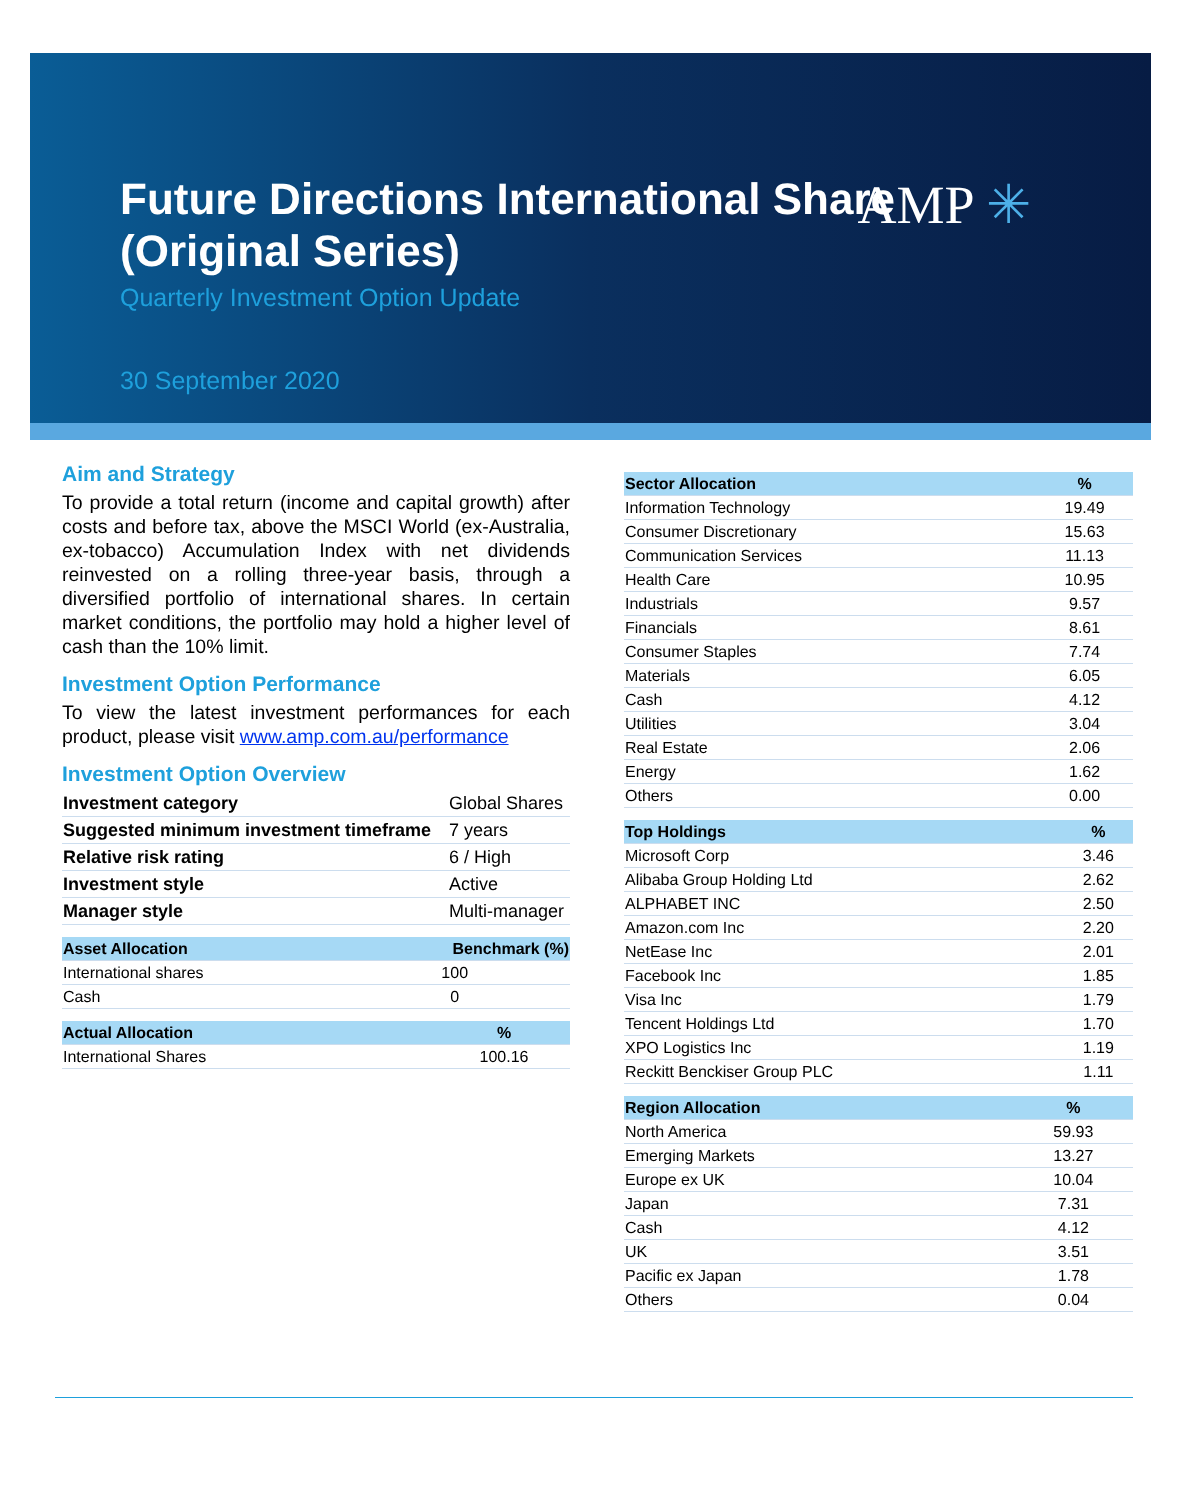AMP ✳
Future Directions International Share (Original Series)
Quarterly Investment Option Update
30 September 2020
Aim and Strategy
To provide a total return (income and capital growth) after costs and before tax, above the MSCI World (ex-Australia, ex-tobacco) Accumulation Index with net dividends reinvested on a rolling three-year basis, through a diversified portfolio of international shares. In certain market conditions, the portfolio may hold a higher level of cash than the 10% limit.
Investment Option Performance
To view the latest investment performances for each product, please visit www.amp.com.au/performance
Investment Option Overview
| Investment category | Global Shares |
| Suggested minimum investment timeframe | 7 years |
| Relative risk rating | 6 / High |
| Investment style | Active |
| Manager style | Multi-manager |
| Asset Allocation | Benchmark (%) |
| --- | --- |
| International shares | 100 |
| Cash | 0 |
| Actual Allocation | % |
| --- | --- |
| International Shares | 100.16 |
| Sector Allocation | % |
| --- | --- |
| Information Technology | 19.49 |
| Consumer Discretionary | 15.63 |
| Communication Services | 11.13 |
| Health Care | 10.95 |
| Industrials | 9.57 |
| Financials | 8.61 |
| Consumer Staples | 7.74 |
| Materials | 6.05 |
| Cash | 4.12 |
| Utilities | 3.04 |
| Real Estate | 2.06 |
| Energy | 1.62 |
| Others | 0.00 |
| Top Holdings | % |
| --- | --- |
| Microsoft Corp | 3.46 |
| Alibaba Group Holding Ltd | 2.62 |
| ALPHABET INC | 2.50 |
| Amazon.com Inc | 2.20 |
| NetEase Inc | 2.01 |
| Facebook Inc | 1.85 |
| Visa Inc | 1.79 |
| Tencent Holdings Ltd | 1.70 |
| XPO Logistics Inc | 1.19 |
| Reckitt Benckiser Group PLC | 1.11 |
| Region Allocation | % |
| --- | --- |
| North America | 59.93 |
| Emerging Markets | 13.27 |
| Europe ex UK | 10.04 |
| Japan | 7.31 |
| Cash | 4.12 |
| UK | 3.51 |
| Pacific ex Japan | 1.78 |
| Others | 0.04 |